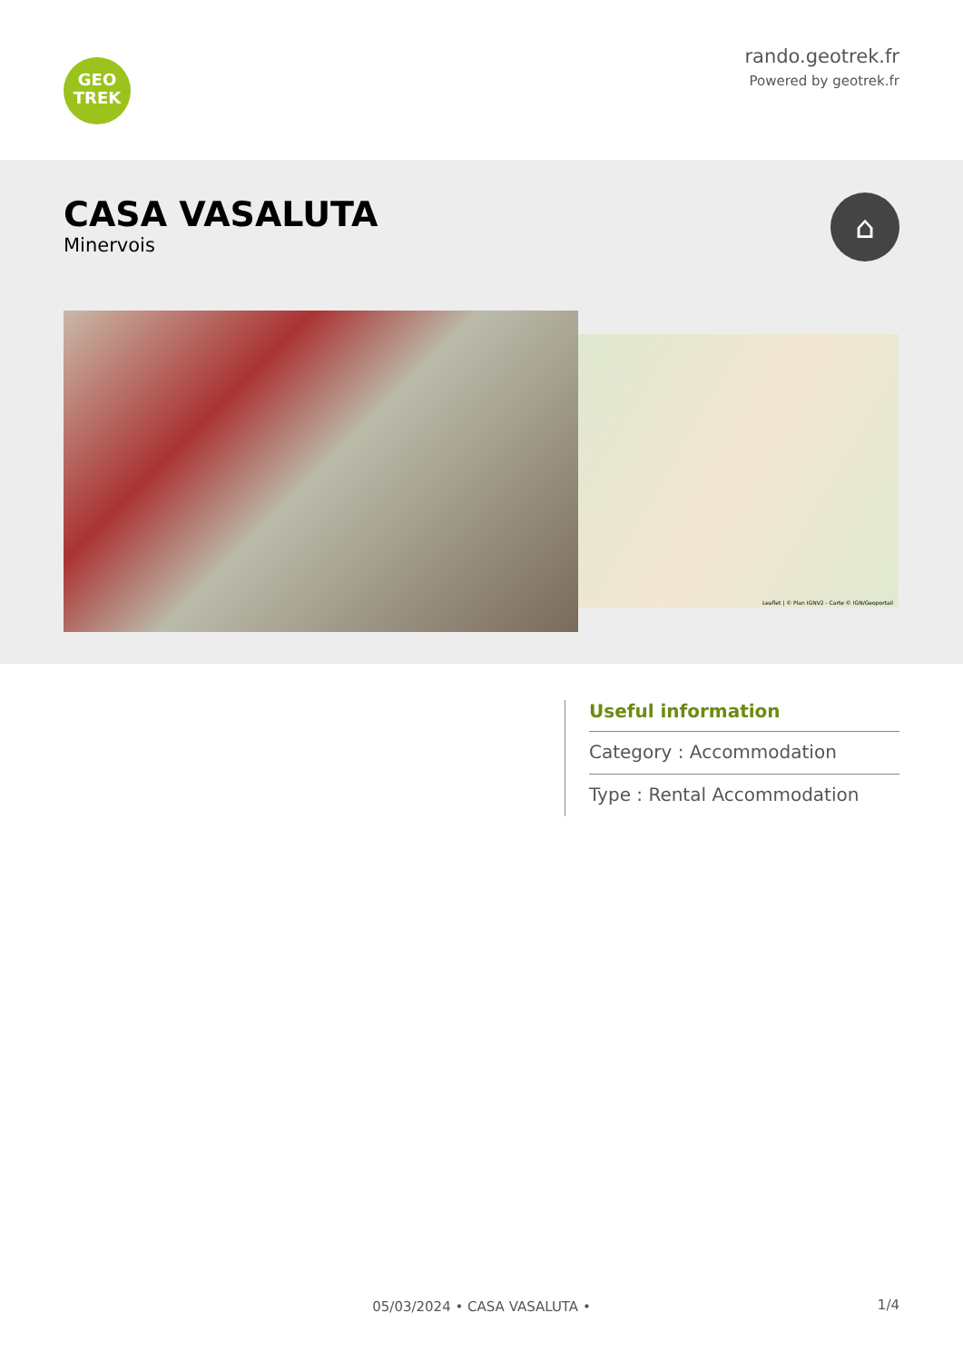GEO
TREK
rando.geotrek.fr
Powered by geotrek.fr
CASA VASALUTA
Minervois
⌂
Leaflet | © Plan IGNV2 - Carte © IGN/Geoportail
Useful information
Category : Accommodation
Type : Rental Accommodation
1/4 05/03/2024 • CASA VASALUTA •